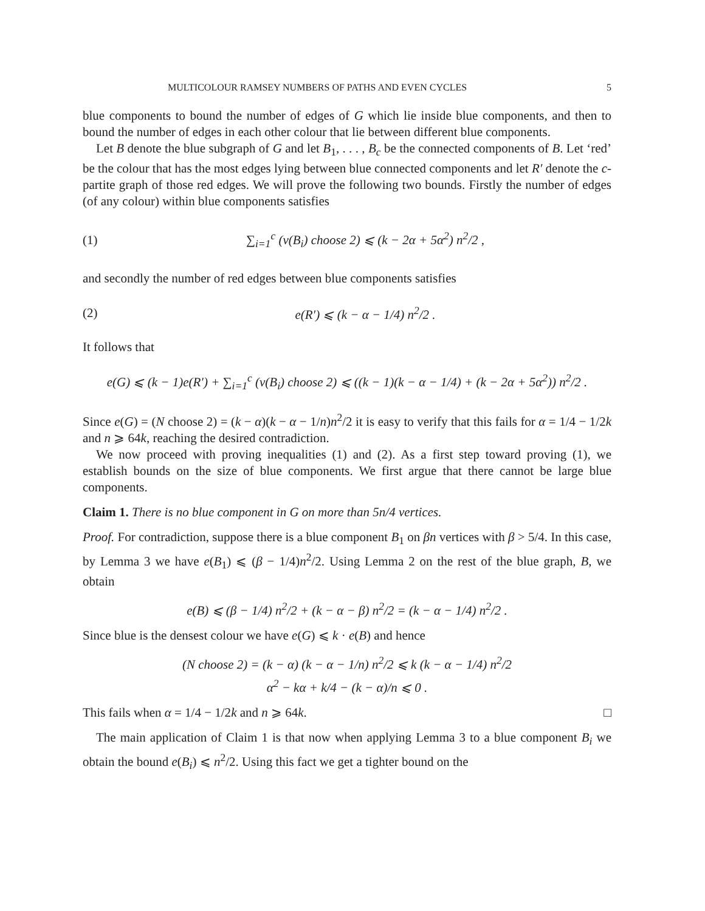MULTICOLOUR RAMSEY NUMBERS OF PATHS AND EVEN CYCLES 5
blue components to bound the number of edges of G which lie inside blue components, and then to bound the number of edges in each other colour that lie between different blue components.
Let B denote the blue subgraph of G and let B<sub>1</sub>, . . . , B<sub>c</sub> be the connected components of B. Let ‘red’ be the colour that has the most edges lying between blue connected components and let R′ denote the c-partite graph of those red edges. We will prove the following two bounds. Firstly the number of edges (of any colour) within blue components satisfies
(1) ∑<sub>i=1</sub><sup>c</sup> (v(B<sub>i</sub>) choose 2) ⩽ (k − 2α + 5α<sup>2</sup>) n<sup>2</sup>/2 ,
and secondly the number of red edges between blue components satisfies
(2) e(R′) ⩽ (k − α − 1/4) n<sup>2</sup>/2 .
It follows that
e(G) ⩽ (k − 1)e(R′) + ∑<sub>i=1</sub><sup>c</sup> (v(B<sub>i</sub>) choose 2) ⩽ ((k − 1)(k − α − 1/4) + (k − 2α + 5α<sup>2</sup>)) n<sup>2</sup>/2 .
Since e(G) = (N choose 2) = (k − α)(k − α − 1/n)n<sup>2</sup>/2 it is easy to verify that this fails for α = 1/4 − 1/2k and n ⩾ 64k, reaching the desired contradiction.
We now proceed with proving inequalities (1) and (2). As a first step toward proving (1), we establish bounds on the size of blue components. We first argue that there cannot be large blue components.
Claim 1. There is no blue component in G on more than 5n/4 vertices.
Proof. For contradiction, suppose there is a blue component B<sub>1</sub> on βn vertices with β > 5/4. In this case, by Lemma 3 we have e(B<sub>1</sub>) ⩽ (β − 1/4)n<sup>2</sup>/2. Using Lemma 2 on the rest of the blue graph, B, we obtain
e(B) ⩽ (β − 1/4) n<sup>2</sup>/2 + (k − α − β) n<sup>2</sup>/2 = (k − α − 1/4) n<sup>2</sup>/2 .
Since blue is the densest colour we have e(G) ⩽ k · e(B) and hence
(N choose 2) = (k − α) (k − α − 1/n) n<sup>2</sup>/2 ⩽ k (k − α − 1/4) n<sup>2</sup>/2
α<sup>2</sup> − kα + k/4 − (k − α)/n ⩽ 0 .
This fails when α = 1/4 − 1/2k and n ⩾ 64k. □
The main application of Claim 1 is that now when applying Lemma 3 to a blue component B<sub>i</sub> we obtain the bound e(B<sub>i</sub>) ⩽ n<sup>2</sup>/2. Using this fact we get a tighter bound on the